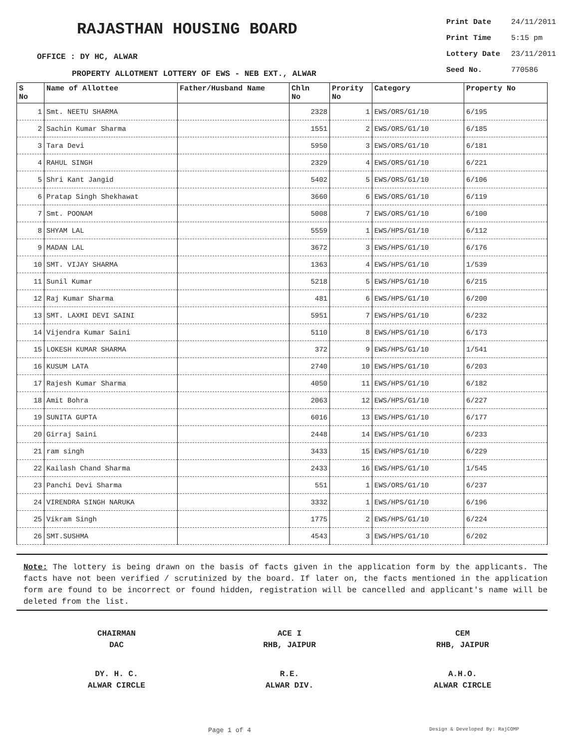RAJASTHAN HOUSING BOARD
OFFICE : DY HC, ALWAR
PROPERTY ALLOTMENT LOTTERY OF EWS - NEB EXT., ALWAR
| Print Date | 24/11/2011 |
| Print Time | 5:15 pm |
| Lottery Date | 23/11/2011 |
| Seed No. | 770586 |
| S No | Name of Allottee | Father/Husband Name | Chln No | Prority No | Category | Property No |
| --- | --- | --- | --- | --- | --- | --- |
| 1 | Smt. NEETU SHARMA | | 2328 | 1 | EWS/ORS/G1/10 | 6/195 |
| 2 | Sachin Kumar Sharma | | 1551 | 2 | EWS/ORS/G1/10 | 6/185 |
| 3 | Tara Devi | | 5950 | 3 | EWS/ORS/G1/10 | 6/181 |
| 4 | RAHUL SINGH | | 2329 | 4 | EWS/ORS/G1/10 | 6/221 |
| 5 | Shri Kant Jangid | | 5402 | 5 | EWS/ORS/G1/10 | 6/106 |
| 6 | Pratap Singh Shekhawat | | 3660 | 6 | EWS/ORS/G1/10 | 6/119 |
| 7 | Smt. POONAM | | 5008 | 7 | EWS/ORS/G1/10 | 6/100 |
| 8 | SHYAM LAL | | 5559 | 1 | EWS/HPS/G1/10 | 6/112 |
| 9 | MADAN LAL | | 3672 | 3 | EWS/HPS/G1/10 | 6/176 |
| 10 | SMT. VIJAY SHARMA | | 1363 | 4 | EWS/HPS/G1/10 | 1/539 |
| 11 | Sunil Kumar | | 5218 | 5 | EWS/HPS/G1/10 | 6/215 |
| 12 | Raj Kumar Sharma | | 481 | 6 | EWS/HPS/G1/10 | 6/200 |
| 13 | SMT. LAXMI DEVI SAINI | | 5951 | 7 | EWS/HPS/G1/10 | 6/232 |
| 14 | Vijendra Kumar Saini | | 5110 | 8 | EWS/HPS/G1/10 | 6/173 |
| 15 | LOKESH KUMAR SHARMA | | 372 | 9 | EWS/HPS/G1/10 | 1/541 |
| 16 | KUSUM LATA | | 2740 | 10 | EWS/HPS/G1/10 | 6/203 |
| 17 | Rajesh Kumar Sharma | | 4050 | 11 | EWS/HPS/G1/10 | 6/182 |
| 18 | Amit Bohra | | 2063 | 12 | EWS/HPS/G1/10 | 6/227 |
| 19 | SUNITA GUPTA | | 6016 | 13 | EWS/HPS/G1/10 | 6/177 |
| 20 | Girraj Saini | | 2448 | 14 | EWS/HPS/G1/10 | 6/233 |
| 21 | ram singh | | 3433 | 15 | EWS/HPS/G1/10 | 6/229 |
| 22 | Kailash Chand Sharma | | 2433 | 16 | EWS/HPS/G1/10 | 1/545 |
| 23 | Panchi Devi Sharma | | 551 | 1 | EWS/ORS/G1/10 | 6/237 |
| 24 | VIRENDRA SINGH NARUKA | | 3332 | 1 | EWS/HPS/G1/10 | 6/196 |
| 25 | Vikram Singh | | 1775 | 2 | EWS/HPS/G1/10 | 6/224 |
| 26 | SMT.SUSHMA | | 4543 | 3 | EWS/HPS/G1/10 | 6/202 |
Note: The lottery is being drawn on the basis of facts given in the application form by the applicants. The facts have not been verified / scrutinized by the board. If later on, the facts mentioned in the application form are found to be incorrect or found hidden, registration will be cancelled and applicant's name will be deleted from the list.
CHAIRMAN
DAC
ACE I
RHB, JAIPUR
CEM
RHB, JAIPUR
DY. H. C.
ALWAR CIRCLE
R.E.
ALWAR DIV.
A.H.O.
ALWAR CIRCLE
Page 1 of 4
Design & Developed By: RajCOMP